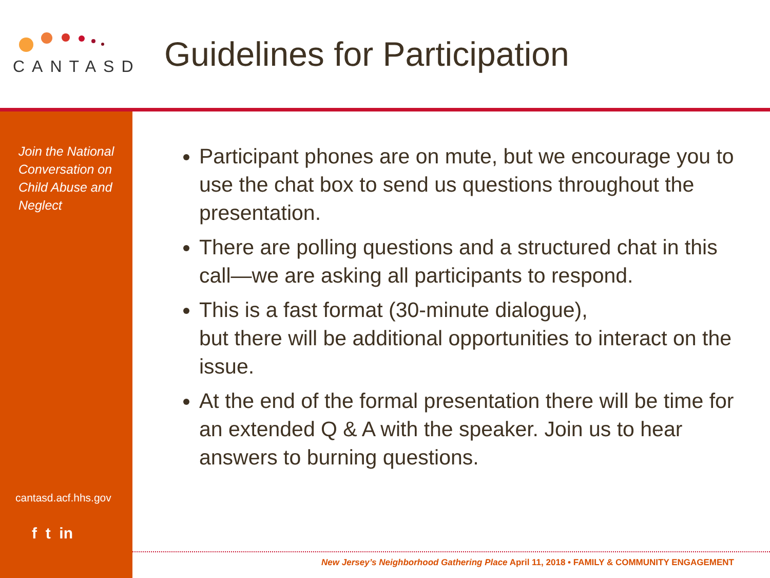CANTASD
Guidelines for Participation
Join the National Conversation on Child Abuse and Neglect
cantasd.acf.hhs.gov
f t in
Participant phones are on mute, but we encourage you to use the chat box to send us questions throughout the presentation.
There are polling questions and a structured chat in this call—we are asking all participants to respond.
This is a fast format (30-minute dialogue),
but there will be additional opportunities to interact on the issue.
At the end of the formal presentation there will be time for an extended Q & A with the speaker. Join us to hear answers to burning questions.
New Jersey’s Neighborhood Gathering Place April 11, 2018 • FAMILY & COMMUNITY ENGAGEMENT